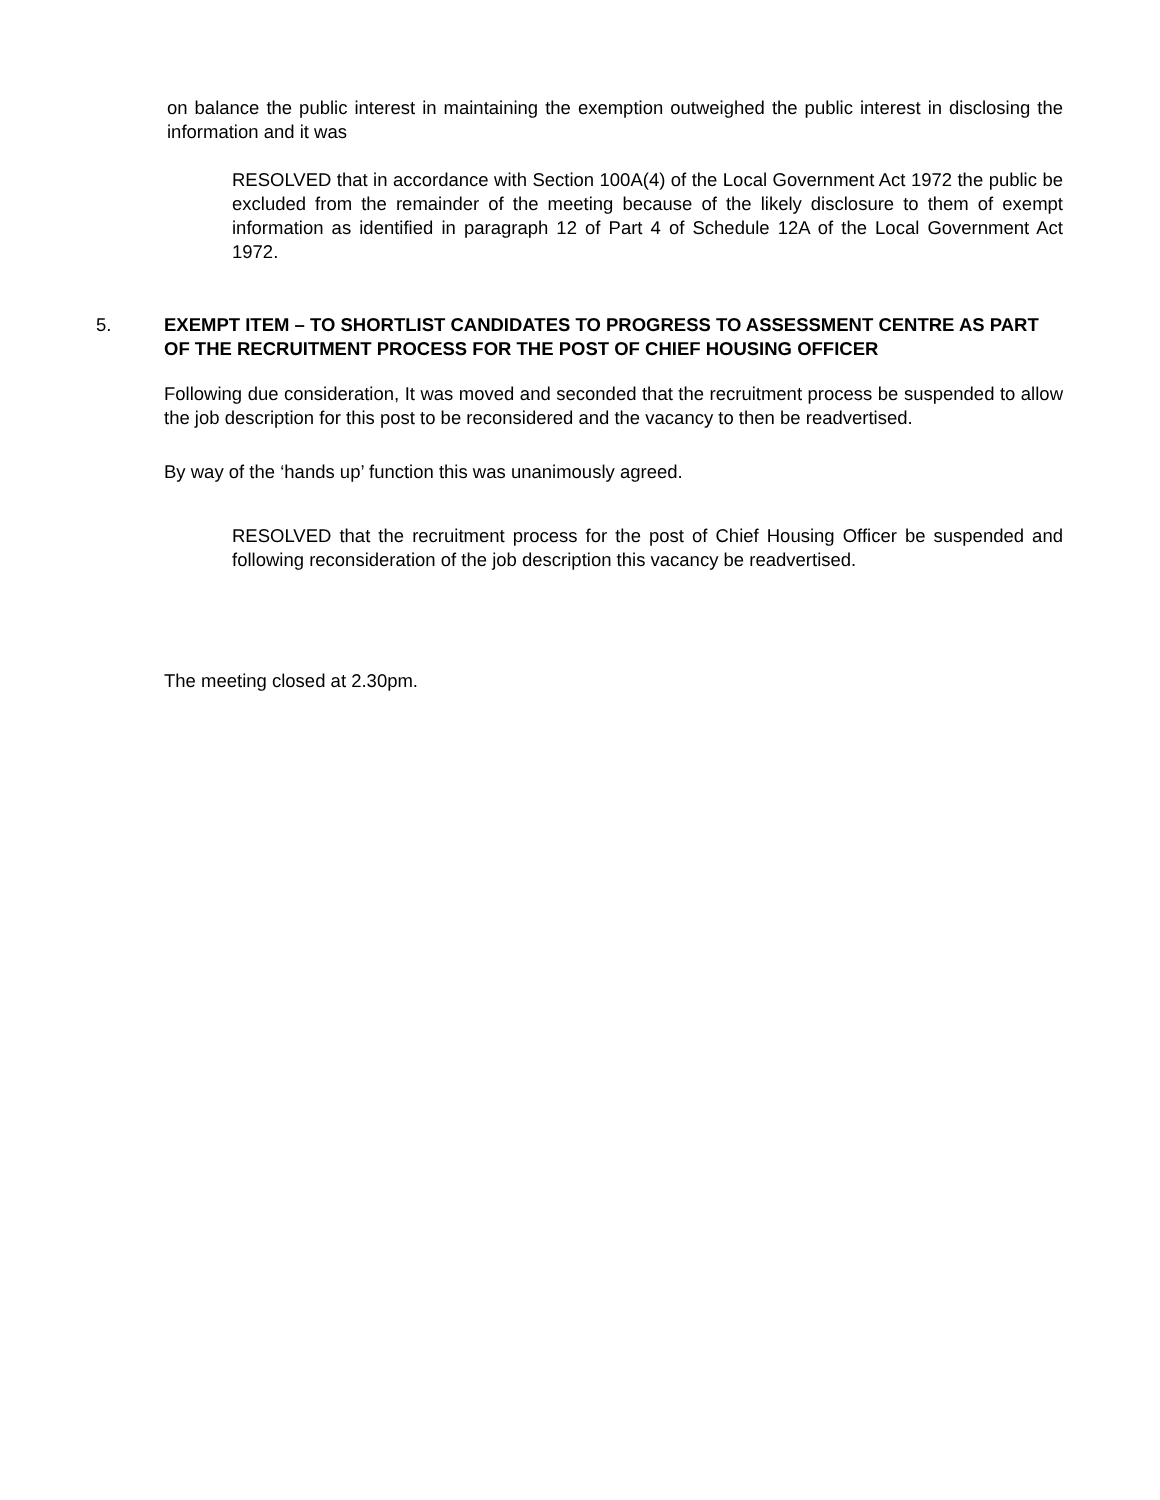on balance the public interest in maintaining the exemption outweighed the public interest in disclosing the information and it was
RESOLVED that in accordance with Section 100A(4) of the Local Government Act 1972 the public be excluded from the remainder of the meeting because of the likely disclosure to them of exempt information as identified in paragraph 12 of Part 4 of Schedule 12A of the Local Government Act 1972.
5. EXEMPT ITEM – TO SHORTLIST CANDIDATES TO PROGRESS TO ASSESSMENT CENTRE AS PART OF THE RECRUITMENT PROCESS FOR THE POST OF CHIEF HOUSING OFFICER
Following due consideration, It was moved and seconded that the recruitment process be suspended to allow the job description for this post to be reconsidered and the vacancy to then be readvertised.
By way of the ‘hands up’ function this was unanimously agreed.
RESOLVED that the recruitment process for the post of Chief Housing Officer be suspended and following reconsideration of the job description this vacancy be readvertised.
The meeting closed at 2.30pm.